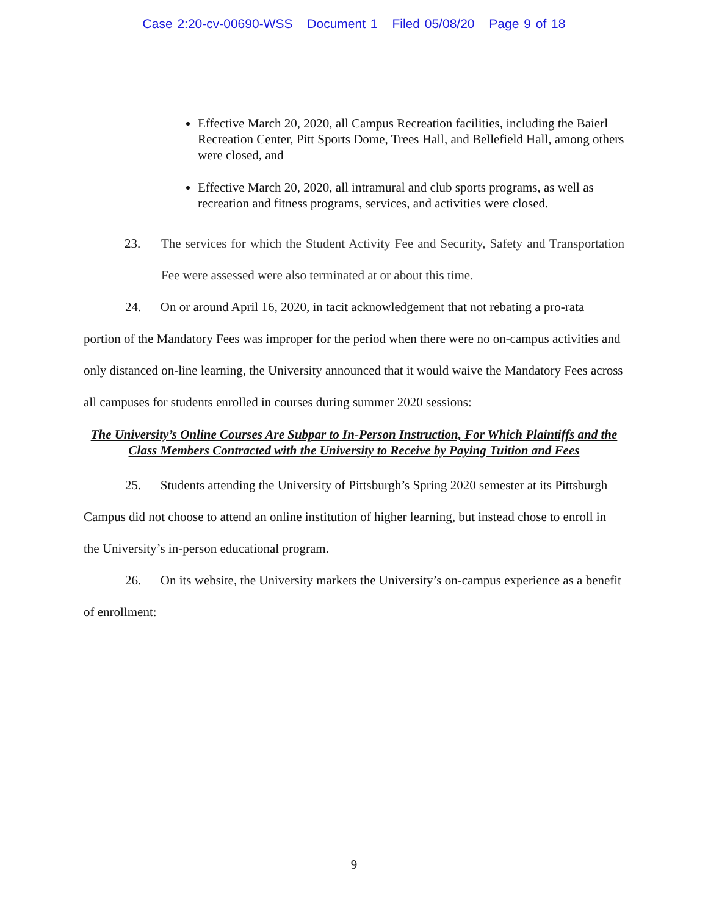Case 2:20-cv-00690-WSS Document 1 Filed 05/08/20 Page 9 of 18
Effective March 20, 2020, all Campus Recreation facilities, including the Baierl Recreation Center, Pitt Sports Dome, Trees Hall, and Bellefield Hall, among others were closed, and
Effective March 20, 2020, all intramural and club sports programs, as well as recreation and fitness programs, services, and activities were closed.
23. The services for which the Student Activity Fee and Security, Safety and Transportation Fee were assessed were also terminated at or about this time.
24. On or around April 16, 2020, in tacit acknowledgement that not rebating a pro-rata portion of the Mandatory Fees was improper for the period when there were no on-campus activities and only distanced on-line learning, the University announced that it would waive the Mandatory Fees across all campuses for students enrolled in courses during summer 2020 sessions:
The University’s Online Courses Are Subpar to In-Person Instruction, For Which Plaintiffs and the Class Members Contracted with the University to Receive by Paying Tuition and Fees
25. Students attending the University of Pittsburgh’s Spring 2020 semester at its Pittsburgh Campus did not choose to attend an online institution of higher learning, but instead chose to enroll in the University’s in-person educational program.
26. On its website, the University markets the University’s on-campus experience as a benefit of enrollment:
9